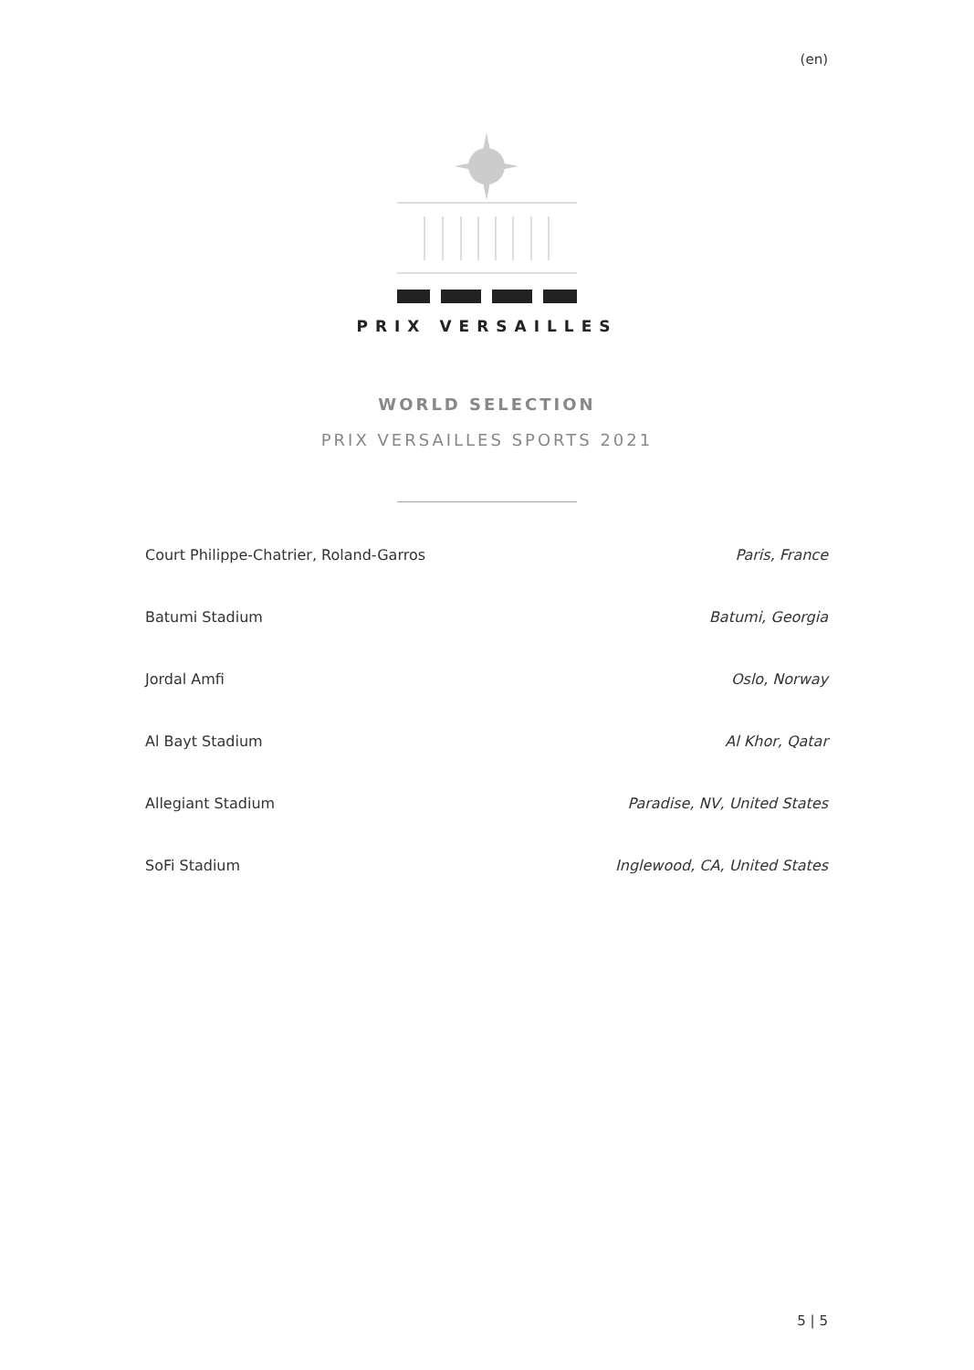(en)
PRIX VERSAILLES
WORLD SELECTION
PRIX VERSAILLES SPORTS 2021
| Court Philippe-Chatrier, Roland-Garros | Paris, France |
| Batumi Stadium | Batumi, Georgia |
| Jordal Amfi | Oslo, Norway |
| Al Bayt Stadium | Al Khor, Qatar |
| Allegiant Stadium | Paradise, NV, United States |
| SoFi Stadium | Inglewood, CA, United States |
5 | 5